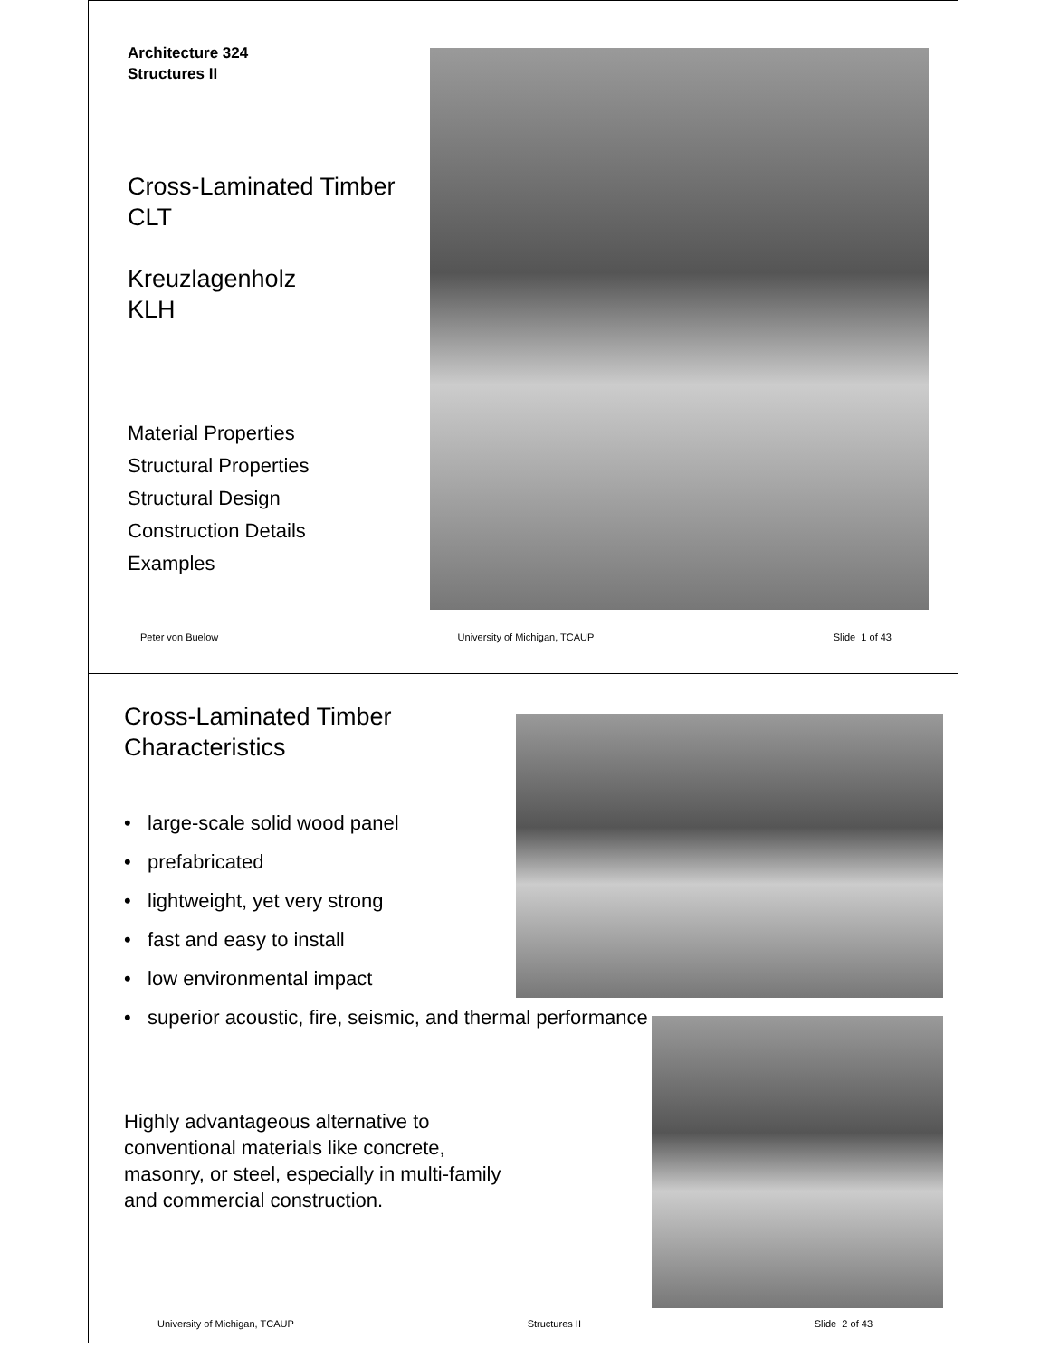Architecture 324
Structures II
Cross-Laminated Timber
CLT
Kreuzlagenholz
KLH
Material Properties
Structural Properties
Structural Design
Construction Details
Examples
Peter von Buelow University of Michigan, TCAUP Slide 1 of 43
Cross-Laminated Timber
Characteristics
• large-scale solid wood panel
• prefabricated
• lightweight, yet very strong
• fast and easy to install
• low environmental impact
• superior acoustic, fire, seismic, and thermal performance
Highly advantageous alternative to conventional materials like concrete, masonry, or steel, especially in multi-family and commercial construction.
University of Michigan, TCAUP Structures II Slide 2 of 43